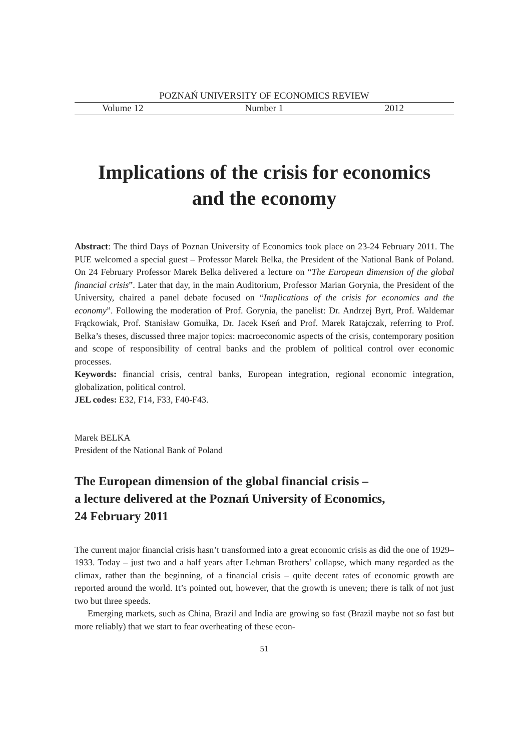POZNAŃ UNIVERSITY OF ECONOMICS REVIEW
Volume 12 Number 1 2012
Implications of the crisis for economics
and the economy
Abstract: The third Days of Poznan University of Economics took place on 23-24 February 2011. The PUE welcomed a special guest – Professor Marek Belka, the President of the National Bank of Poland. On 24 February Professor Marek Belka delivered a lecture on “The European dimension of the global financial crisis”. Later that day, in the main Auditorium, Professor Marian Gorynia, the President of the University, chaired a panel debate focused on “Implications of the crisis for economics and the economy”. Following the moderation of Prof. Gorynia, the panelist: Dr. Andrzej Byrt, Prof. Waldemar Frąckowiak, Prof. Stanisław Gomułka, Dr. Jacek Kseń and Prof. Marek Ratajczak, referring to Prof. Belka’s theses, discussed three major topics: macroeconomic aspects of the crisis, contemporary position and scope of responsibility of central banks and the problem of political control over economic processes.
Keywords: financial crisis, central banks, European integration, regional economic integration, globalization, political control.
JEL codes: E32, F14, F33, F40-F43.
Marek BELKA
President of the National Bank of Poland
The European dimension of the global financial crisis –
a lecture delivered at the Poznań University of Economics,
24 February 2011
The current major financial crisis hasn’t transformed into a great economic crisis as did the one of 1929–1933. Today – just two and a half years after Lehman Brothers’ collapse, which many regarded as the climax, rather than the beginning, of a financial crisis – quite decent rates of economic growth are reported around the world. It’s pointed out, however, that the growth is uneven; there is talk of not just two but three speeds.
Emerging markets, such as China, Brazil and India are growing so fast (Brazil maybe not so fast but more reliably) that we start to fear overheating of these econ-
51